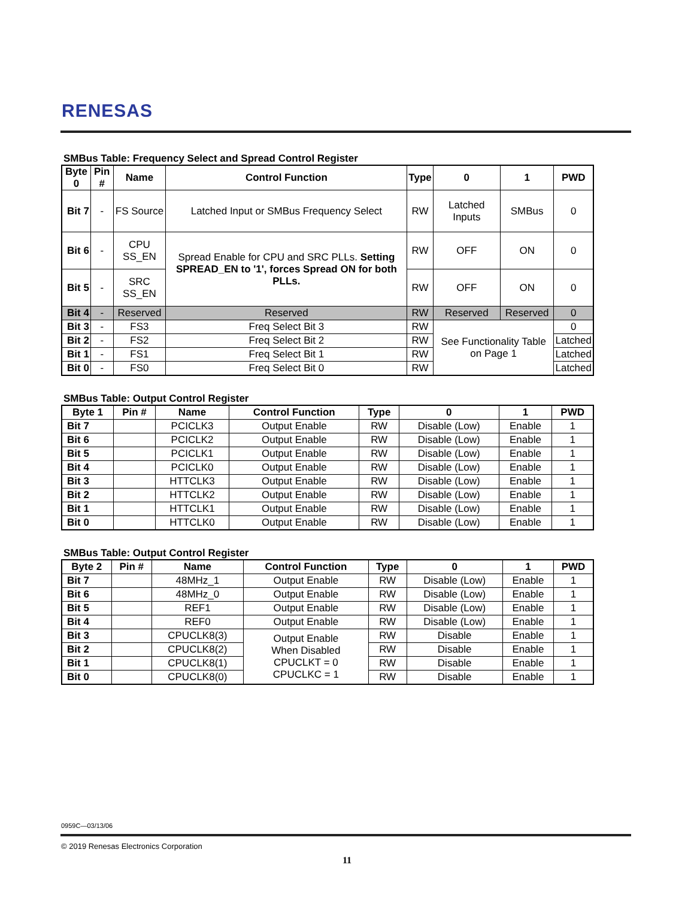RENESAS
SMBus Table: Frequency Select and Spread Control Register
| Byte 0 | Pin # | Name | Control Function | Type | 0 | 1 | PWD |
| --- | --- | --- | --- | --- | --- | --- | --- |
| Bit 7 | - | FS Source | Latched Input or SMBus Frequency Select | RW | Latched Inputs | SMBus | 0 |
| Bit 6 | - | CPU SS_EN | Spread Enable for CPU and SRC PLLs. Setting SPREAD_EN to '1', forces Spread ON for both PLLs. | RW | OFF | ON | 0 |
| Bit 5 | - | SRC SS_EN | | RW | OFF | ON | 0 |
| Bit 4 | - | Reserved | Reserved | RW | Reserved | Reserved | 0 |
| Bit 3 | - | FS3 | Freq Select Bit 3 | RW | See Functionality Table on Page 1 | | 0 |
| Bit 2 | - | FS2 | Freq Select Bit 2 | RW | | | Latched |
| Bit 1 | - | FS1 | Freq Select Bit 1 | RW | | | Latched |
| Bit 0 | - | FS0 | Freq Select Bit 0 | RW | | | Latched |
SMBus Table: Output Control Register
| Byte 1 | Pin # | Name | Control Function | Type | 0 | 1 | PWD |
| --- | --- | --- | --- | --- | --- | --- | --- |
| Bit 7 | | PCICLK3 | Output Enable | RW | Disable (Low) | Enable | 1 |
| Bit 6 | | PCICLK2 | Output Enable | RW | Disable (Low) | Enable | 1 |
| Bit 5 | | PCICLK1 | Output Enable | RW | Disable (Low) | Enable | 1 |
| Bit 4 | | PCICLK0 | Output Enable | RW | Disable (Low) | Enable | 1 |
| Bit 3 | | HTTCLK3 | Output Enable | RW | Disable (Low) | Enable | 1 |
| Bit 2 | | HTTCLK2 | Output Enable | RW | Disable (Low) | Enable | 1 |
| Bit 1 | | HTTCLK1 | Output Enable | RW | Disable (Low) | Enable | 1 |
| Bit 0 | | HTTCLK0 | Output Enable | RW | Disable (Low) | Enable | 1 |
SMBus Table: Output Control Register
| Byte 2 | Pin # | Name | Control Function | Type | 0 | 1 | PWD |
| --- | --- | --- | --- | --- | --- | --- | --- |
| Bit 7 | | 48MHz_1 | Output Enable | RW | Disable (Low) | Enable | 1 |
| Bit 6 | | 48MHz_0 | Output Enable | RW | Disable (Low) | Enable | 1 |
| Bit 5 | | REF1 | Output Enable | RW | Disable (Low) | Enable | 1 |
| Bit 4 | | REF0 | Output Enable | RW | Disable (Low) | Enable | 1 |
| Bit 3 | | CPUCLK8(3) | Output Enable When Disabled CPUCLKT = 0 CPUCLKC = 1 | RW | Disable | Enable | 1 |
| Bit 2 | | CPUCLK8(2) | | RW | Disable | Enable | 1 |
| Bit 1 | | CPUCLK8(1) | | RW | Disable | Enable | 1 |
| Bit 0 | | CPUCLK8(0) | | RW | Disable | Enable | 1 |
0959C—03/13/06
© 2019 Renesas Electronics Corporation
11